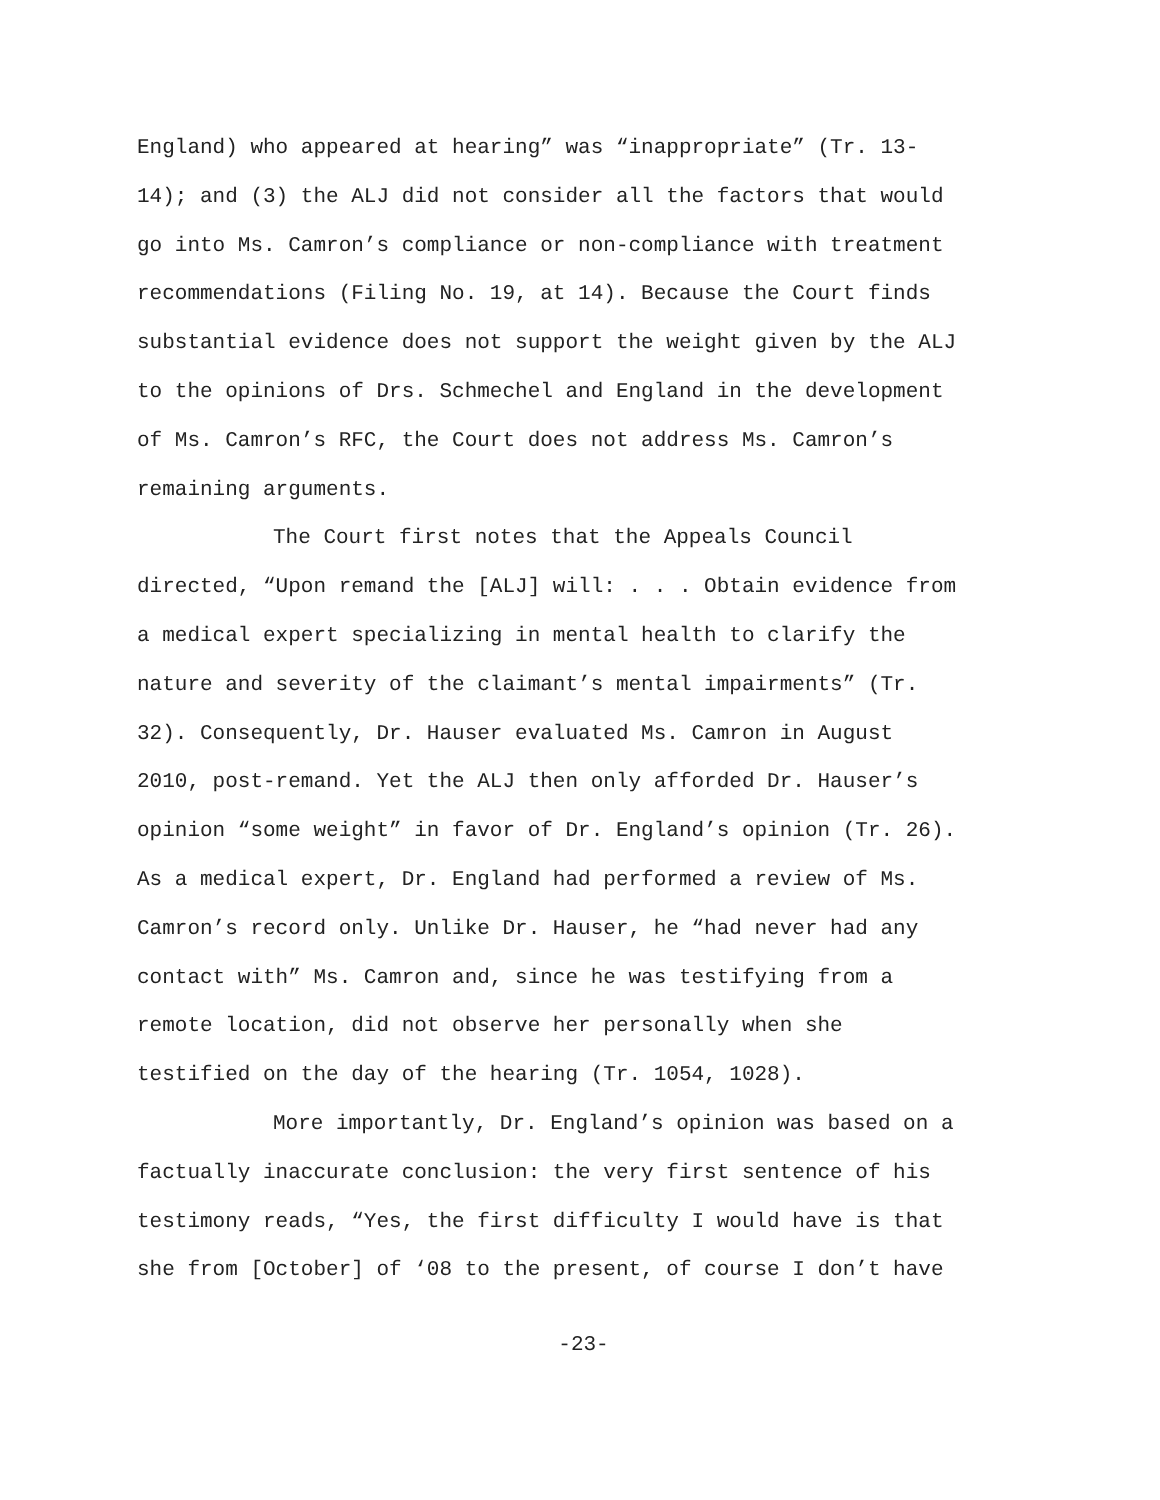England) who appeared at hearing” was “inappropriate” (Tr. 13-
14); and (3) the ALJ did not consider all the factors that would
go into Ms. Camron’s compliance or non-compliance with treatment
recommendations (Filing No. 19, at 14). Because the Court finds
substantial evidence does not support the weight given by the ALJ
to the opinions of Drs. Schmechel and England in the development
of Ms. Camron’s RFC, the Court does not address Ms. Camron’s
remaining arguments.
The Court first notes that the Appeals Council
directed, “Upon remand the [ALJ] will: . . . Obtain evidence from
a medical expert specializing in mental health to clarify the
nature and severity of the claimant’s mental impairments” (Tr.
32). Consequently, Dr. Hauser evaluated Ms. Camron in August
2010, post-remand. Yet the ALJ then only afforded Dr. Hauser’s
opinion “some weight” in favor of Dr. England’s opinion (Tr. 26).
As a medical expert, Dr. England had performed a review of Ms.
Camron’s record only. Unlike Dr. Hauser, he “had never had any
contact with” Ms. Camron and, since he was testifying from a
remote location, did not observe her personally when she
testified on the day of the hearing (Tr. 1054, 1028).
More importantly, Dr. England’s opinion was based on a
factually inaccurate conclusion: the very first sentence of his
testimony reads, “Yes, the first difficulty I would have is that
she from [October] of ‘08 to the present, of course I don’t have
-23-